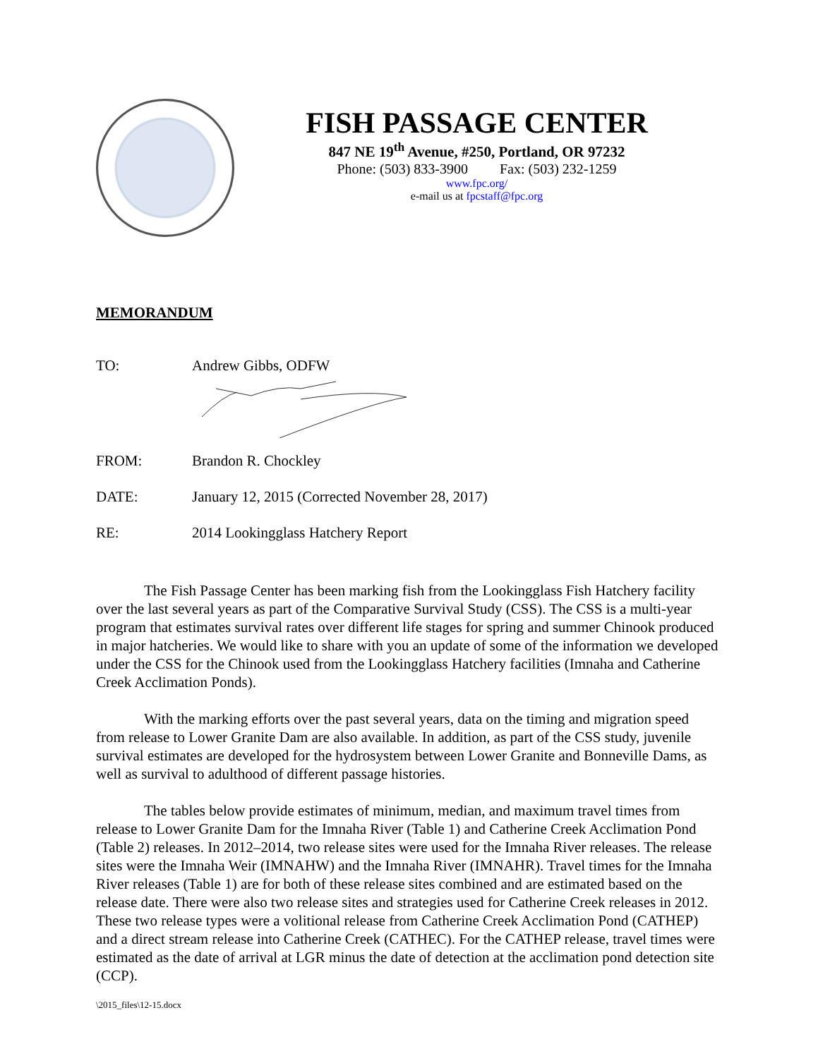FISH PASSAGE CENTER
847 NE 19<sup>th</sup> Avenue, #250, Portland, OR 97232
Phone: (503) 833-3900 Fax: (503) 232-1259
www.fpc.org/
e-mail us at fpcstaff@fpc.org
MEMORANDUM
TO: Andrew Gibbs, ODFW
FROM: Brandon R. Chockley
DATE: January 12, 2015 (Corrected November 28, 2017)
RE: 2014 Lookingglass Hatchery Report
The Fish Passage Center has been marking fish from the Lookingglass Fish Hatchery facility over the last several years as part of the Comparative Survival Study (CSS). The CSS is a multi-year program that estimates survival rates over different life stages for spring and summer Chinook produced in major hatcheries. We would like to share with you an update of some of the information we developed under the CSS for the Chinook used from the Lookingglass Hatchery facilities (Imnaha and Catherine Creek Acclimation Ponds).
With the marking efforts over the past several years, data on the timing and migration speed from release to Lower Granite Dam are also available. In addition, as part of the CSS study, juvenile survival estimates are developed for the hydrosystem between Lower Granite and Bonneville Dams, as well as survival to adulthood of different passage histories.
The tables below provide estimates of minimum, median, and maximum travel times from release to Lower Granite Dam for the Imnaha River (Table 1) and Catherine Creek Acclimation Pond (Table 2) releases. In 2012–2014, two release sites were used for the Imnaha River releases. The release sites were the Imnaha Weir (IMNAHW) and the Imnaha River (IMNAHR). Travel times for the Imnaha River releases (Table 1) are for both of these release sites combined and are estimated based on the release date. There were also two release sites and strategies used for Catherine Creek releases in 2012. These two release types were a volitional release from Catherine Creek Acclimation Pond (CATHEP) and a direct stream release into Catherine Creek (CATHEC). For the CATHEP release, travel times were estimated as the date of arrival at LGR minus the date of detection at the acclimation pond detection site (CCP).
\2015_files\12-15.docx